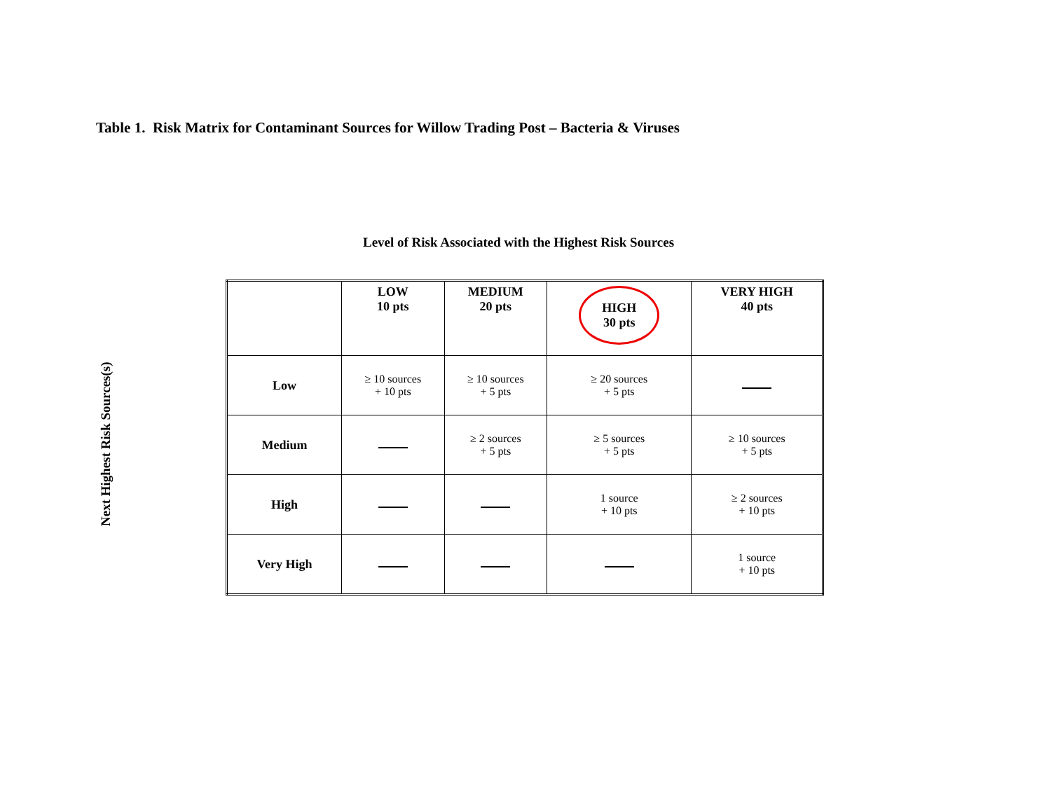Table 1. Risk Matrix for Contaminant Sources for Willow Trading Post – Bacteria & Viruses
Level of Risk Associated with the Highest Risk Sources
Next Highest Risk Sources(s)
| | LOW 10 pts | MEDIUM 20 pts | HIGH 30 pts | VERY HIGH 40 pts |
| --- | --- | --- | --- | --- |
| Low | ≥ 10 sources + 10 pts | ≥ 10 sources + 5 pts | ≥ 20 sources + 5 pts | |
| Medium | | ≥ 2 sources + 5 pts | ≥ 5 sources + 5 pts | ≥ 10 sources + 5 pts |
| High | | | 1 source + 10 pts | ≥ 2 sources + 10 pts |
| Very High | | | | 1 source + 10 pts |